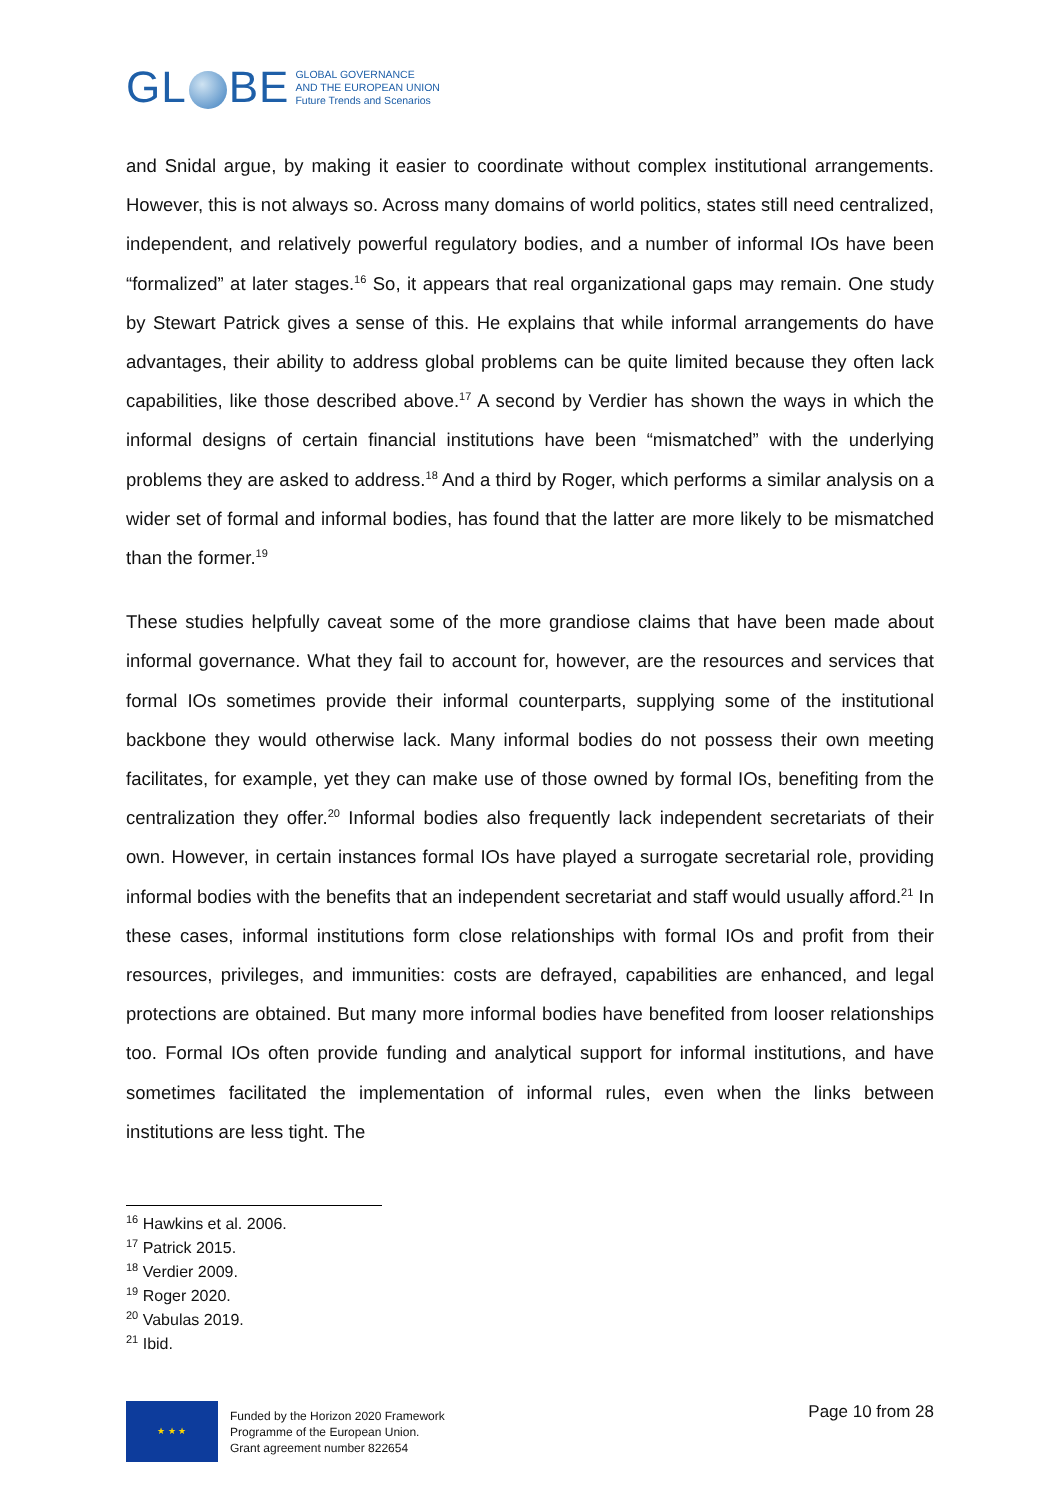GL BE
GLOBAL GOVERNANCE
AND THE EUROPEAN UNION
Future Trends and Scenarios
and Snidal argue, by making it easier to coordinate without complex institutional arrangements. However, this is not always so. Across many domains of world politics, states still need centralized, independent, and relatively powerful regulatory bodies, and a number of informal IOs have been “formalized” at later stages.<sup>16</sup> So, it appears that real organizational gaps may remain. One study by Stewart Patrick gives a sense of this. He explains that while informal arrangements do have advantages, their ability to address global problems can be quite limited because they often lack capabilities, like those described above.<sup>17</sup> A second by Verdier has shown the ways in which the informal designs of certain financial institutions have been “mismatched” with the underlying problems they are asked to address.<sup>18</sup> And a third by Roger, which performs a similar analysis on a wider set of formal and informal bodies, has found that the latter are more likely to be mismatched than the former.<sup>19</sup>
These studies helpfully caveat some of the more grandiose claims that have been made about informal governance. What they fail to account for, however, are the resources and services that formal IOs sometimes provide their informal counterparts, supplying some of the institutional backbone they would otherwise lack. Many informal bodies do not possess their own meeting facilitates, for example, yet they can make use of those owned by formal IOs, benefiting from the centralization they offer.<sup>20</sup> Informal bodies also frequently lack independent secretariats of their own. However, in certain instances formal IOs have played a surrogate secretarial role, providing informal bodies with the benefits that an independent secretariat and staff would usually afford.<sup>21</sup> In these cases, informal institutions form close relationships with formal IOs and profit from their resources, privileges, and immunities: costs are defrayed, capabilities are enhanced, and legal protections are obtained. But many more informal bodies have benefited from looser relationships too. Formal IOs often provide funding and analytical support for informal institutions, and have sometimes facilitated the implementation of informal rules, even when the links between institutions are less tight. The
<sup>16</sup> Hawkins et al. 2006.
<sup>17</sup> Patrick 2015.
<sup>18</sup> Verdier 2009.
<sup>19</sup> Roger 2020.
<sup>20</sup> Vabulas 2019.
<sup>21</sup> Ibid.
★ ★ ★
Funded by the Horizon 2020 Framework
Programme of the European Union.
Grant agreement number 822654
Page 10 from 28